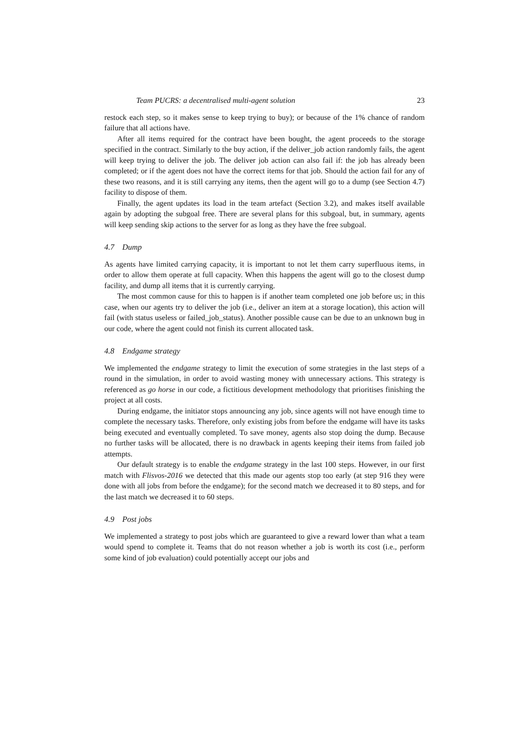Team PUCRS: a decentralised multi-agent solution 23
restock each step, so it makes sense to keep trying to buy); or because of the 1% chance of random failure that all actions have.
After all items required for the contract have been bought, the agent proceeds to the storage specified in the contract. Similarly to the buy action, if the deliver_job action randomly fails, the agent will keep trying to deliver the job. The deliver job action can also fail if: the job has already been completed; or if the agent does not have the correct items for that job. Should the action fail for any of these two reasons, and it is still carrying any items, then the agent will go to a dump (see Section 4.7) facility to dispose of them.
Finally, the agent updates its load in the team artefact (Section 3.2), and makes itself available again by adopting the subgoal free. There are several plans for this subgoal, but, in summary, agents will keep sending skip actions to the server for as long as they have the free subgoal.
4.7 Dump
As agents have limited carrying capacity, it is important to not let them carry superfluous items, in order to allow them operate at full capacity. When this happens the agent will go to the closest dump facility, and dump all items that it is currently carrying.
The most common cause for this to happen is if another team completed one job before us; in this case, when our agents try to deliver the job (i.e., deliver an item at a storage location), this action will fail (with status useless or failed_job_status). Another possible cause can be due to an unknown bug in our code, where the agent could not finish its current allocated task.
4.8 Endgame strategy
We implemented the endgame strategy to limit the execution of some strategies in the last steps of a round in the simulation, in order to avoid wasting money with unnecessary actions. This strategy is referenced as go horse in our code, a fictitious development methodology that prioritises finishing the project at all costs.
During endgame, the initiator stops announcing any job, since agents will not have enough time to complete the necessary tasks. Therefore, only existing jobs from before the endgame will have its tasks being executed and eventually completed. To save money, agents also stop doing the dump. Because no further tasks will be allocated, there is no drawback in agents keeping their items from failed job attempts.
Our default strategy is to enable the endgame strategy in the last 100 steps. However, in our first match with Flisvos-2016 we detected that this made our agents stop too early (at step 916 they were done with all jobs from before the endgame); for the second match we decreased it to 80 steps, and for the last match we decreased it to 60 steps.
4.9 Post jobs
We implemented a strategy to post jobs which are guaranteed to give a reward lower than what a team would spend to complete it. Teams that do not reason whether a job is worth its cost (i.e., perform some kind of job evaluation) could potentially accept our jobs and